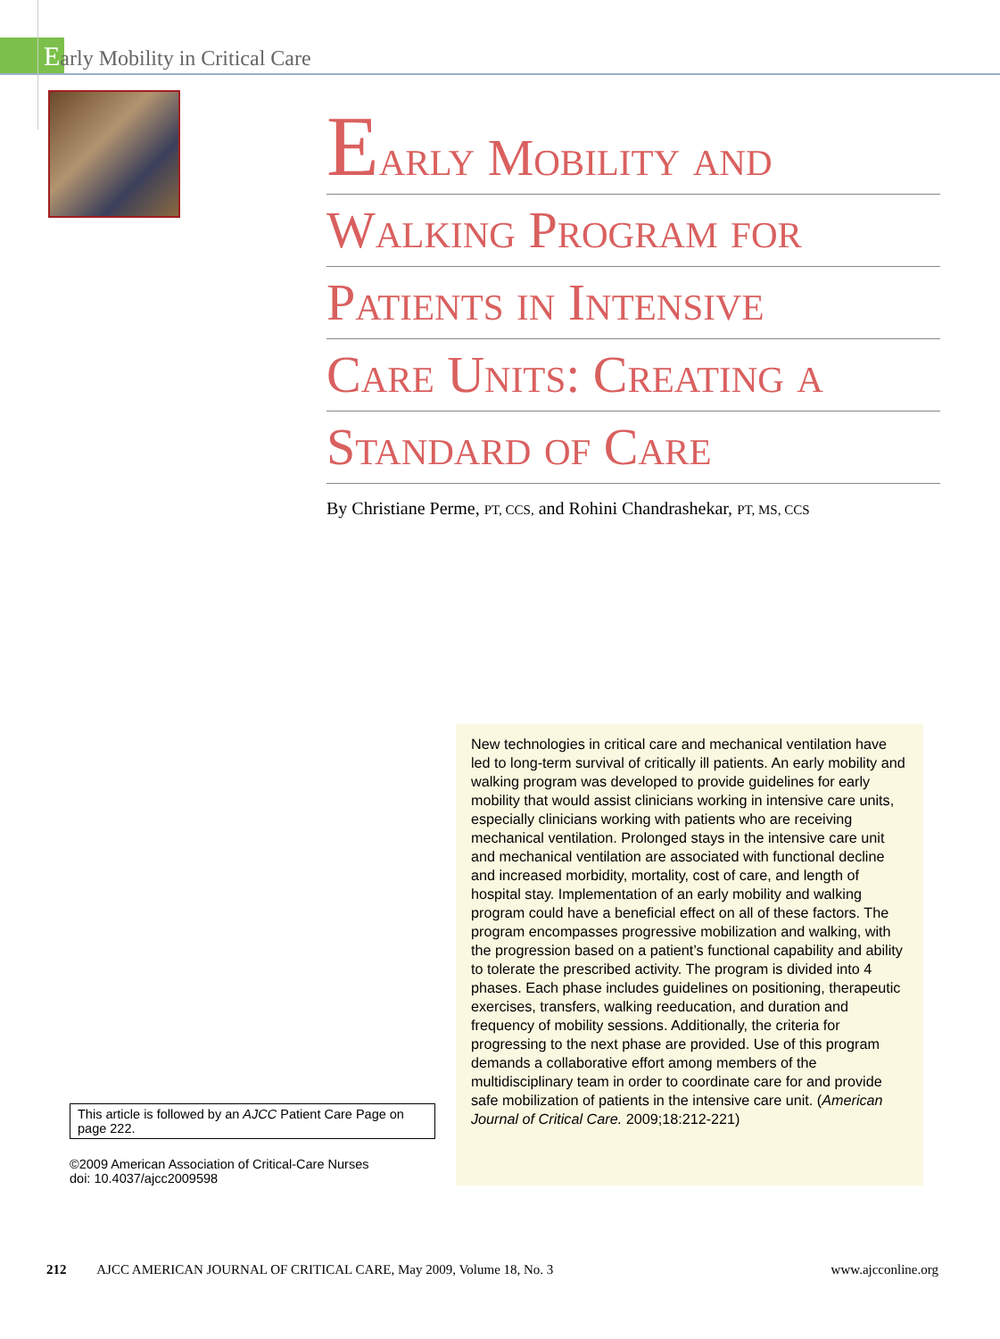Early Mobility in Critical Care
Early Mobility and
Walking Program for
Patients in Intensive
Care Units: Creating a
Standard of Care
By Christiane Perme, PT, CCS, and Rohini Chandrashekar, PT, MS, CCS
This article is followed by an AJCC Patient Care Page on page 222.
©2009 American Association of Critical-Care Nurses
doi: 10.4037/ajcc2009598
New technologies in critical care and mechanical ventilation have led to long-term survival of critically ill patients. An early mobility and walking program was developed to provide guidelines for early mobility that would assist clinicians working in intensive care units, especially clinicians working with patients who are receiving mechanical ventilation. Prolonged stays in the intensive care unit and mechanical ventilation are associated with functional decline and increased morbidity, mortality, cost of care, and length of hospital stay. Implementation of an early mobility and walking program could have a beneficial effect on all of these factors. The program encompasses progressive mobilization and walking, with the progression based on a patient’s functional capability and ability to tolerate the prescribed activity. The program is divided into 4 phases. Each phase includes guidelines on positioning, therapeutic exercises, transfers, walking reeducation, and duration and frequency of mobility sessions. Additionally, the criteria for progressing to the next phase are provided. Use of this program demands a collaborative effort among members of the multidisciplinary team in order to coordinate care for and provide safe mobilization of patients in the intensive care unit. (American Journal of Critical Care. 2009;18:212-221)
212 AJCC AMERICAN JOURNAL OF CRITICAL CARE, May 2009, Volume 18, No. 3 www.ajcconline.org